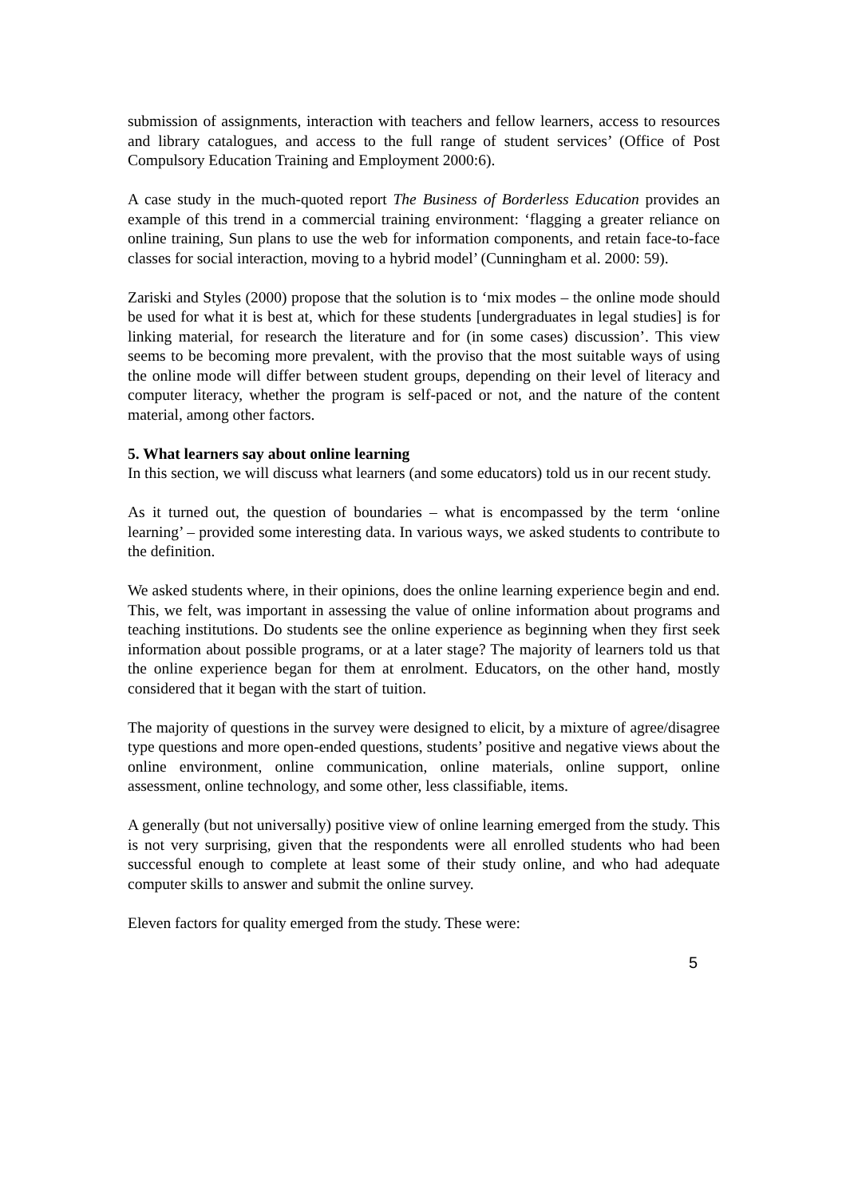submission of assignments, interaction with teachers and fellow learners, access to resources and library catalogues, and access to the full range of student services’ (Office of Post Compulsory Education Training and Employment 2000:6).
A case study in the much-quoted report The Business of Borderless Education provides an example of this trend in a commercial training environment: ‘flagging a greater reliance on online training, Sun plans to use the web for information components, and retain face-to-face classes for social interaction, moving to a hybrid model’ (Cunningham et al. 2000: 59).
Zariski and Styles (2000) propose that the solution is to ‘mix modes – the online mode should be used for what it is best at, which for these students [undergraduates in legal studies] is for linking material, for research the literature and for (in some cases) discussion’. This view seems to be becoming more prevalent, with the proviso that the most suitable ways of using the online mode will differ between student groups, depending on their level of literacy and computer literacy, whether the program is self-paced or not, and the nature of the content material, among other factors.
5. What learners say about online learning
In this section, we will discuss what learners (and some educators) told us in our recent study.
As it turned out, the question of boundaries – what is encompassed by the term ‘online learning’ – provided some interesting data. In various ways, we asked students to contribute to the definition.
We asked students where, in their opinions, does the online learning experience begin and end. This, we felt, was important in assessing the value of online information about programs and teaching institutions. Do students see the online experience as beginning when they first seek information about possible programs, or at a later stage? The majority of learners told us that the online experience began for them at enrolment. Educators, on the other hand, mostly considered that it began with the start of tuition.
The majority of questions in the survey were designed to elicit, by a mixture of agree/disagree type questions and more open-ended questions, students’ positive and negative views about the online environment, online communication, online materials, online support, online assessment, online technology, and some other, less classifiable, items.
A generally (but not universally) positive view of online learning emerged from the study. This is not very surprising, given that the respondents were all enrolled students who had been successful enough to complete at least some of their study online, and who had adequate computer skills to answer and submit the online survey.
Eleven factors for quality emerged from the study. These were:
5